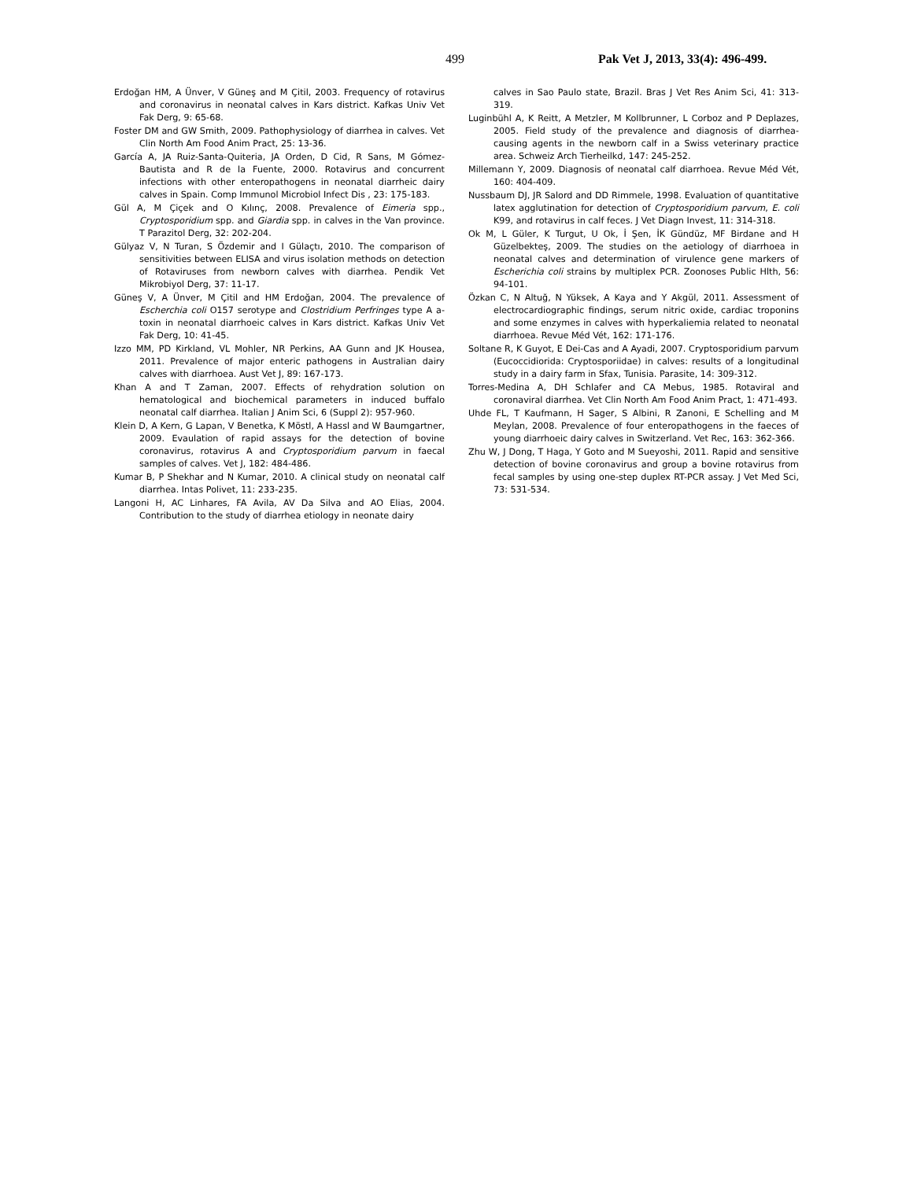499 Pak Vet J, 2013, 33(4): 496-499.
Erdoğan HM, A Ünver, V Güneş and M Çitil, 2003. Frequency of rotavirus and coronavirus in neonatal calves in Kars district. Kafkas Univ Vet Fak Derg, 9: 65-68.
Foster DM and GW Smith, 2009. Pathophysiology of diarrhea in calves. Vet Clin North Am Food Anim Pract, 25: 13-36.
García A, JA Ruiz-Santa-Quiteria, JA Orden, D Cid, R Sans, M Gómez-Bautista and R de la Fuente, 2000. Rotavirus and concurrent infections with other enteropathogens in neonatal diarrheic dairy calves in Spain. Comp Immunol Microbiol Infect Dis , 23: 175-183.
Gül A, M Çiçek and O Kılınç, 2008. Prevalence of Eimeria spp., Cryptosporidium spp. and Giardia spp. in calves in the Van province. T Parazitol Derg, 32: 202-204.
Gülyaz V, N Turan, S Özdemir and I Gülaçtı, 2010. The comparison of sensitivities between ELISA and virus isolation methods on detection of Rotaviruses from newborn calves with diarrhea. Pendik Vet Mikrobiyol Derg, 37: 11-17.
Güneş V, A Ünver, M Çitil and HM Erdoğan, 2004. The prevalence of Escherchia coli O157 serotype and Clostridium Perfringes type A a-toxin in neonatal diarrhoeic calves in Kars district. Kafkas Univ Vet Fak Derg, 10: 41-45.
Izzo MM, PD Kirkland, VL Mohler, NR Perkins, AA Gunn and JK Housea, 2011. Prevalence of major enteric pathogens in Australian dairy calves with diarrhoea. Aust Vet J, 89: 167-173.
Khan A and T Zaman, 2007. Effects of rehydration solution on hematological and biochemical parameters in induced buffalo neonatal calf diarrhea. Italian J Anim Sci, 6 (Suppl 2): 957-960.
Klein D, A Kern, G Lapan, V Benetka, K Möstl, A Hassl and W Baumgartner, 2009. Evaulation of rapid assays for the detection of bovine coronavirus, rotavirus A and Cryptosporidium parvum in faecal samples of calves. Vet J, 182: 484-486.
Kumar B, P Shekhar and N Kumar, 2010. A clinical study on neonatal calf diarrhea. Intas Polivet, 11: 233-235.
Langoni H, AC Linhares, FA Avila, AV Da Silva and AO Elias, 2004. Contribution to the study of diarrhea etiology in neonate dairy
calves in Sao Paulo state, Brazil. Bras J Vet Res Anim Sci, 41: 313-319.
Luginbühl A, K Reitt, A Metzler, M Kollbrunner, L Corboz and P Deplazes, 2005. Field study of the prevalence and diagnosis of diarrhea-causing agents in the newborn calf in a Swiss veterinary practice area. Schweiz Arch Tierheilkd, 147: 245-252.
Millemann Y, 2009. Diagnosis of neonatal calf diarrhoea. Revue Méd Vét, 160: 404-409.
Nussbaum DJ, JR Salord and DD Rimmele, 1998. Evaluation of quantitative latex agglutination for detection of Cryptosporidium parvum, E. coli K99, and rotavirus in calf feces. J Vet Diagn Invest, 11: 314-318.
Ok M, L Güler, K Turgut, U Ok, İ Şen, İK Gündüz, MF Birdane and H Güzelbekteş, 2009. The studies on the aetiology of diarrhoea in neonatal calves and determination of virulence gene markers of Escherichia coli strains by multiplex PCR. Zoonoses Public Hlth, 56: 94-101.
Özkan C, N Altuğ, N Yüksek, A Kaya and Y Akgül, 2011. Assessment of electrocardiographic findings, serum nitric oxide, cardiac troponins and some enzymes in calves with hyperkaliemia related to neonatal diarrhoea. Revue Méd Vét, 162: 171-176.
Soltane R, K Guyot, E Dei-Cas and A Ayadi, 2007. Cryptosporidium parvum (Eucoccidiorida: Cryptosporiidae) in calves: results of a longitudinal study in a dairy farm in Sfax, Tunisia. Parasite, 14: 309-312.
Torres-Medina A, DH Schlafer and CA Mebus, 1985. Rotaviral and coronaviral diarrhea. Vet Clin North Am Food Anim Pract, 1: 471-493.
Uhde FL, T Kaufmann, H Sager, S Albini, R Zanoni, E Schelling and M Meylan, 2008. Prevalence of four enteropathogens in the faeces of young diarrhoeic dairy calves in Switzerland. Vet Rec, 163: 362-366.
Zhu W, J Dong, T Haga, Y Goto and M Sueyoshi, 2011. Rapid and sensitive detection of bovine coronavirus and group a bovine rotavirus from fecal samples by using one-step duplex RT-PCR assay. J Vet Med Sci, 73: 531-534.